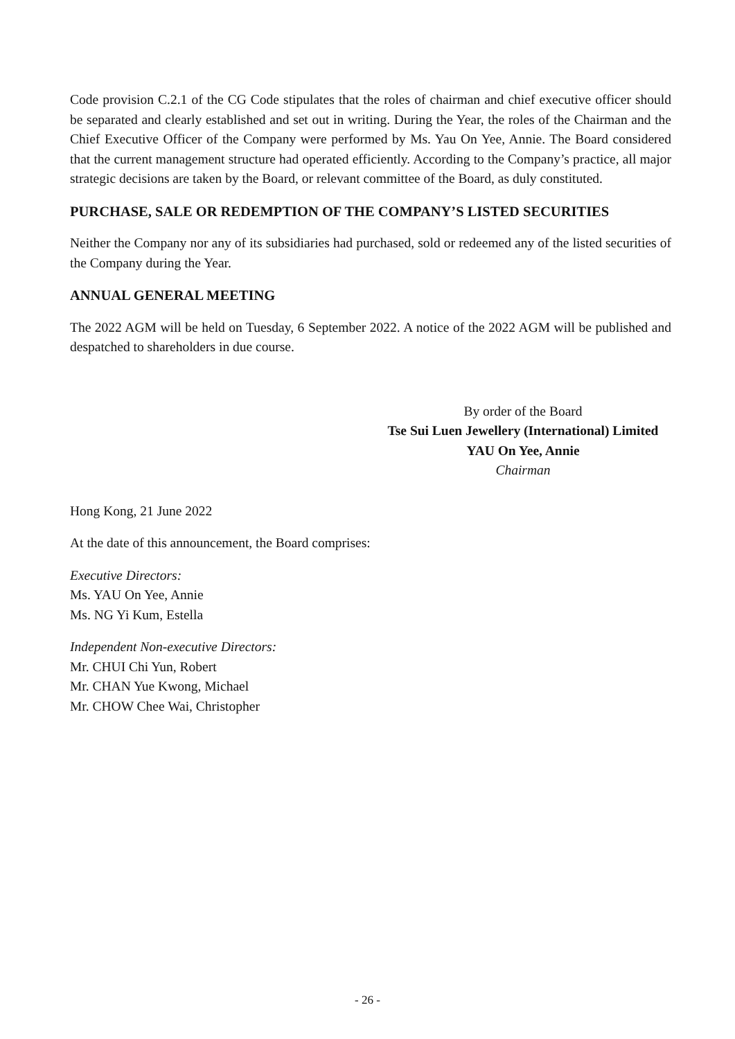Code provision C.2.1 of the CG Code stipulates that the roles of chairman and chief executive officer should be separated and clearly established and set out in writing. During the Year, the roles of the Chairman and the Chief Executive Officer of the Company were performed by Ms. Yau On Yee, Annie. The Board considered that the current management structure had operated efficiently. According to the Company’s practice, all major strategic decisions are taken by the Board, or relevant committee of the Board, as duly constituted.
PURCHASE, SALE OR REDEMPTION OF THE COMPANY’S LISTED SECURITIES
Neither the Company nor any of its subsidiaries had purchased, sold or redeemed any of the listed securities of the Company during the Year.
ANNUAL GENERAL MEETING
The 2022 AGM will be held on Tuesday, 6 September 2022. A notice of the 2022 AGM will be published and despatched to shareholders in due course.
By order of the Board
Tse Sui Luen Jewellery (International) Limited
YAU On Yee, Annie
Chairman
Hong Kong, 21 June 2022
At the date of this announcement, the Board comprises:
Executive Directors:
Ms. YAU On Yee, Annie
Ms. NG Yi Kum, Estella
Independent Non-executive Directors:
Mr. CHUI Chi Yun, Robert
Mr. CHAN Yue Kwong, Michael
Mr. CHOW Chee Wai, Christopher
- 26 -